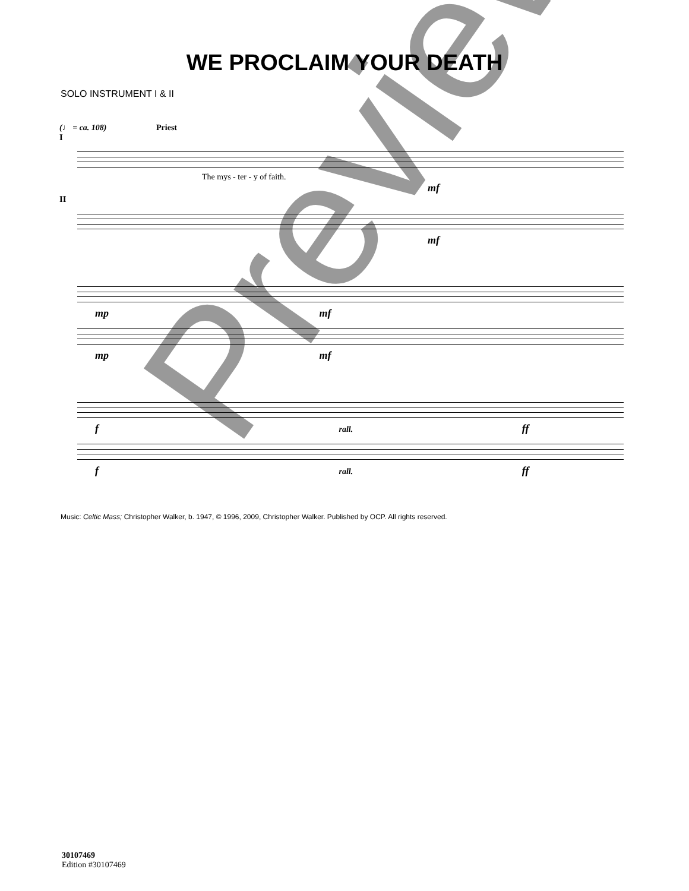WE PROCLAIM YOUR DEATH
SOLO INSTRUMENT I & II
(♩ = ca. 108) Priest
I
The mys - ter - y of faith.
mf
II
mf
mp mf
mp mf
f rall. ff
f rall. ff
Music: Celtic Mass; Christopher Walker, b. 1947, © 1996, 2009, Christopher Walker. Published by OCP. All rights reserved.
30107469
Edition #30107469
Preview